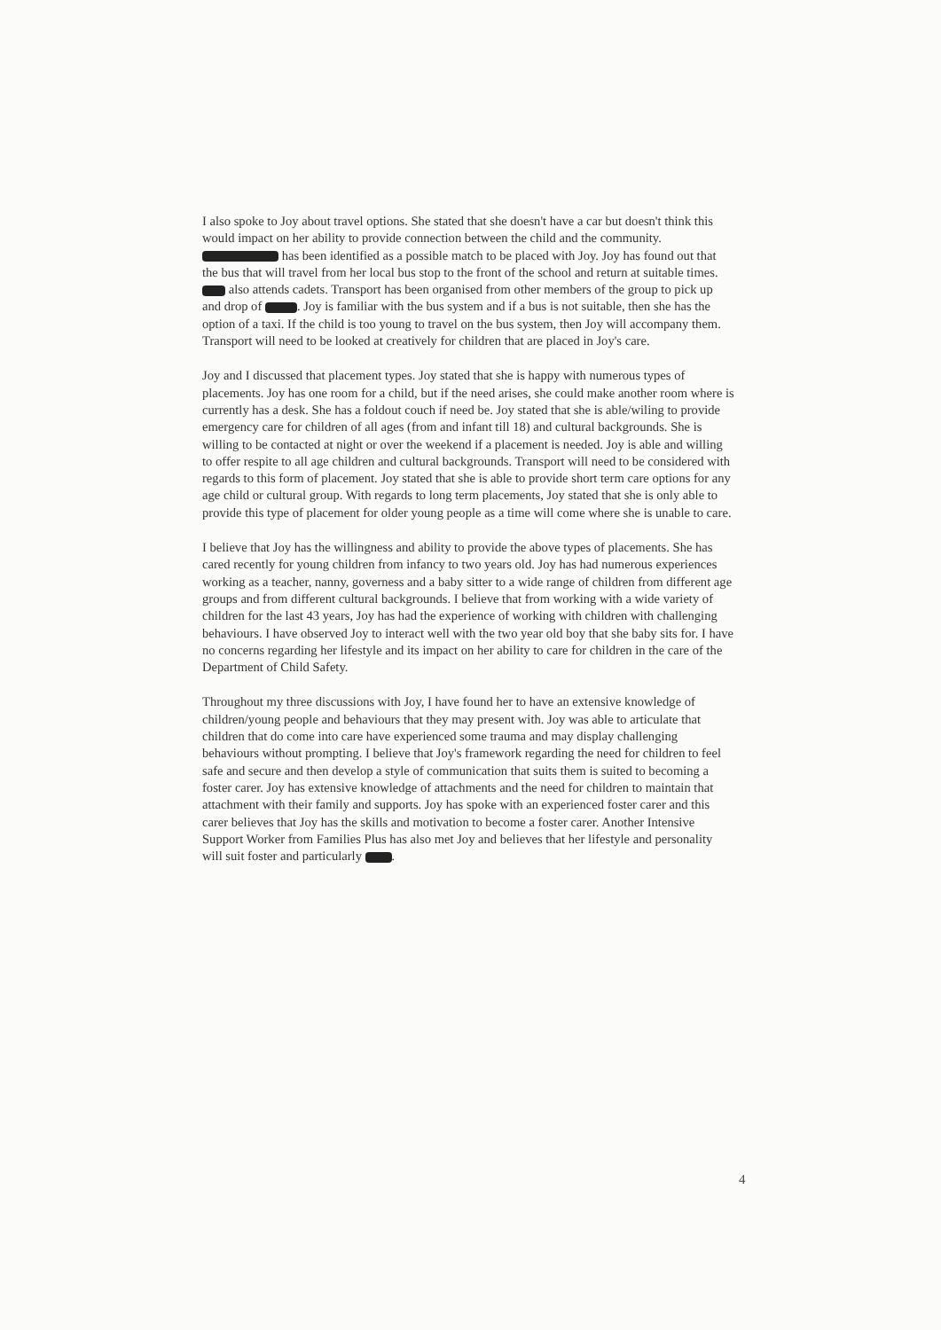I also spoke to Joy about travel options. She stated that she doesn't have a car but doesn't think this would impact on her ability to provide connection between the child and the community. has been identified as a possible match to be placed with Joy. Joy has found out that the bus that will travel from her local bus stop to the front of the school and return at suitable times. also attends cadets. Transport has been organised from other members of the group to pick up and drop of . Joy is familiar with the bus system and if a bus is not suitable, then she has the option of a taxi. If the child is too young to travel on the bus system, then Joy will accompany them. Transport will need to be looked at creatively for children that are placed in Joy's care.
Joy and I discussed that placement types. Joy stated that she is happy with numerous types of placements. Joy has one room for a child, but if the need arises, she could make another room where is currently has a desk. She has a foldout couch if need be. Joy stated that she is able/wiling to provide emergency care for children of all ages (from and infant till 18) and cultural backgrounds. She is willing to be contacted at night or over the weekend if a placement is needed. Joy is able and willing to offer respite to all age children and cultural backgrounds. Transport will need to be considered with regards to this form of placement. Joy stated that she is able to provide short term care options for any age child or cultural group. With regards to long term placements, Joy stated that she is only able to provide this type of placement for older young people as a time will come where she is unable to care.
I believe that Joy has the willingness and ability to provide the above types of placements. She has cared recently for young children from infancy to two years old. Joy has had numerous experiences working as a teacher, nanny, governess and a baby sitter to a wide range of children from different age groups and from different cultural backgrounds. I believe that from working with a wide variety of children for the last 43 years, Joy has had the experience of working with children with challenging behaviours. I have observed Joy to interact well with the two year old boy that she baby sits for. I have no concerns regarding her lifestyle and its impact on her ability to care for children in the care of the Department of Child Safety.
Throughout my three discussions with Joy, I have found her to have an extensive knowledge of children/young people and behaviours that they may present with. Joy was able to articulate that children that do come into care have experienced some trauma and may display challenging behaviours without prompting. I believe that Joy's framework regarding the need for children to feel safe and secure and then develop a style of communication that suits them is suited to becoming a foster carer. Joy has extensive knowledge of attachments and the need for children to maintain that attachment with their family and supports. Joy has spoke with an experienced foster carer and this carer believes that Joy has the skills and motivation to become a foster carer. Another Intensive Support Worker from Families Plus has also met Joy and believes that her lifestyle and personality will suit foster and particularly .
4